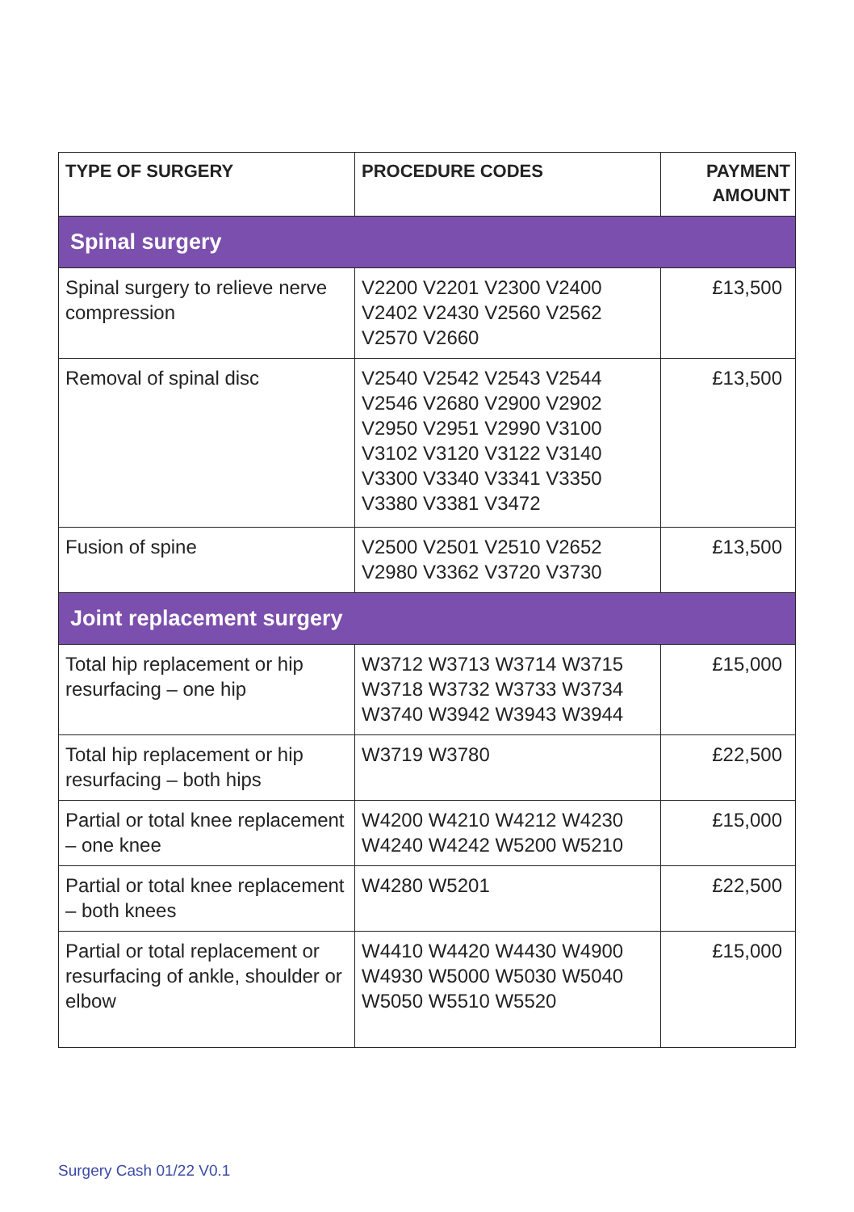| TYPE OF SURGERY | PROCEDURE CODES | PAYMENT AMOUNT |
| --- | --- | --- |
| Spinal surgery | | |
| Spinal surgery to relieve nerve compression | V2200 V2201 V2300 V2400 V2402 V2430 V2560 V2562 V2570 V2660 | £13,500 |
| Removal of spinal disc | V2540 V2542 V2543 V2544 V2546 V2680 V2900 V2902 V2950 V2951 V2990 V3100 V3102 V3120 V3122 V3140 V3300 V3340 V3341 V3350 V3380 V3381 V3472 | £13,500 |
| Fusion of spine | V2500 V2501 V2510 V2652 V2980 V3362 V3720 V3730 | £13,500 |
| Joint replacement surgery | | |
| Total hip replacement or hip resurfacing – one hip | W3712 W3713 W3714 W3715 W3718 W3732 W3733 W3734 W3740 W3942 W3943 W3944 | £15,000 |
| Total hip replacement or hip resurfacing – both hips | W3719 W3780 | £22,500 |
| Partial or total knee replacement – one knee | W4200 W4210 W4212 W4230 W4240 W4242 W5200 W5210 | £15,000 |
| Partial or total knee replacement – both knees | W4280 W5201 | £22,500 |
| Partial or total replacement or resurfacing of ankle, shoulder or elbow | W4410 W4420 W4430 W4900 W4930 W5000 W5030 W5040 W5050 W5510 W5520 | £15,000 |
Surgery Cash 01/22 V0.1